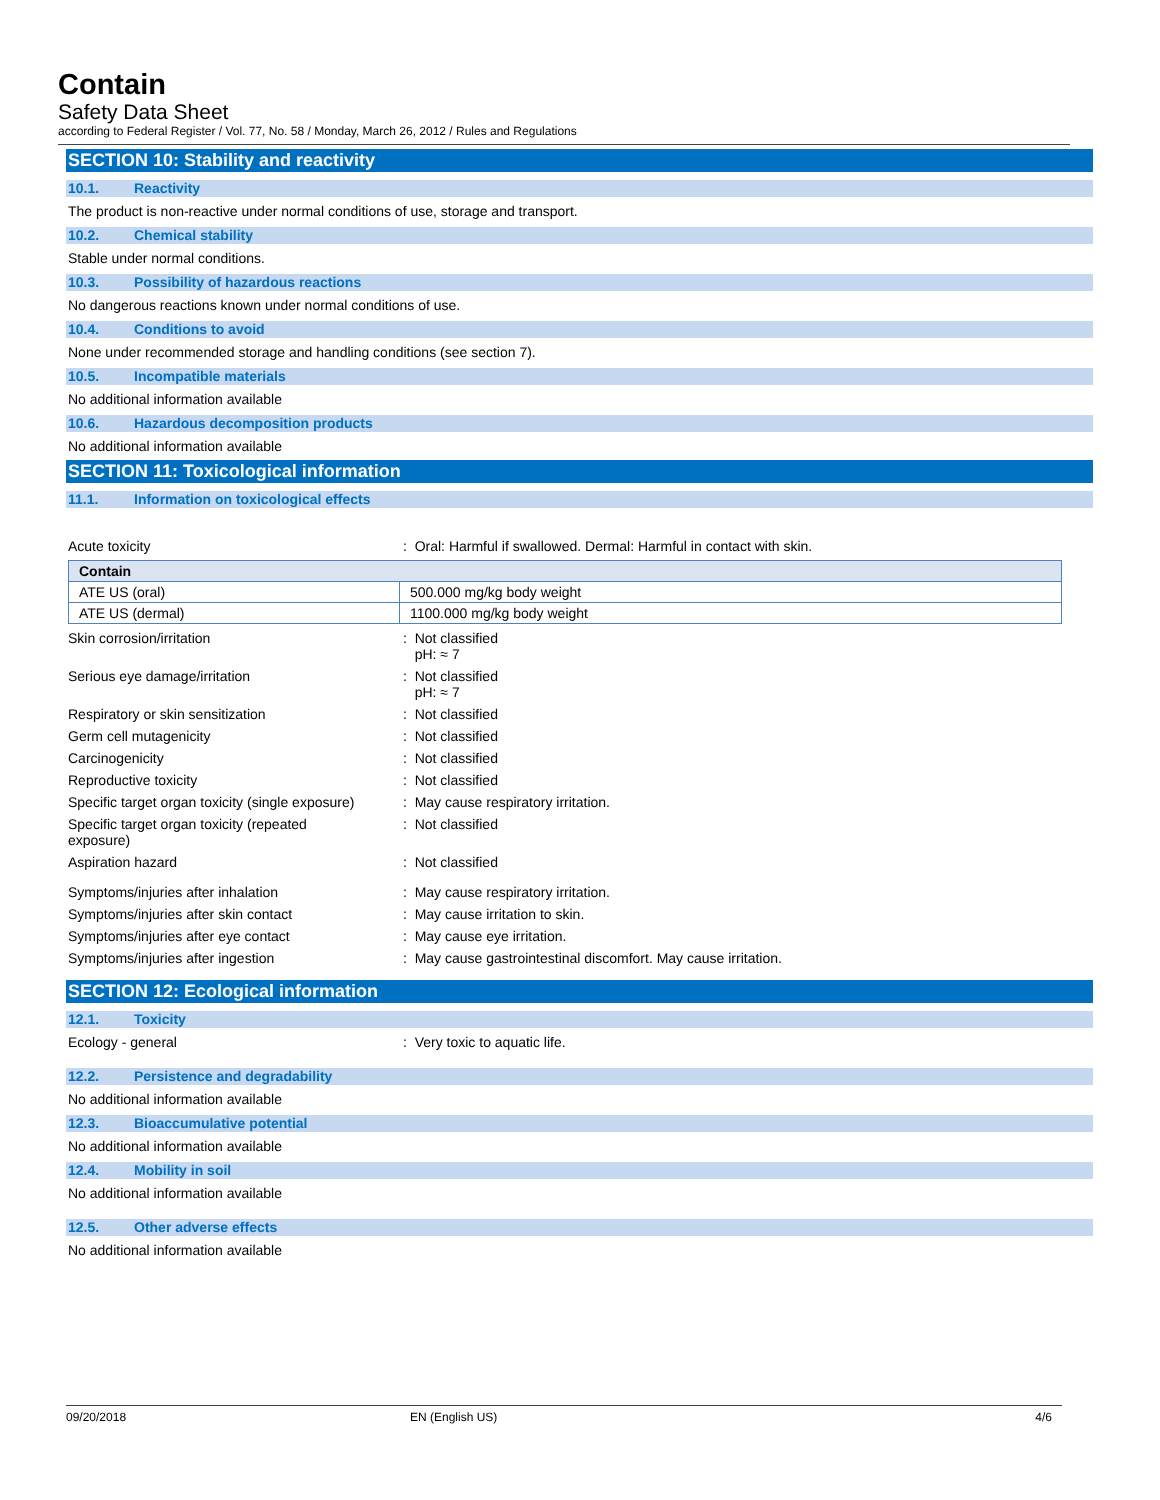Contain
Safety Data Sheet
according to Federal Register / Vol. 77, No. 58 / Monday, March 26, 2012 / Rules and Regulations
SECTION 10: Stability and reactivity
10.1. Reactivity
The product is non-reactive under normal conditions of use, storage and transport.
10.2. Chemical stability
Stable under normal conditions.
10.3. Possibility of hazardous reactions
No dangerous reactions known under normal conditions of use.
10.4. Conditions to avoid
None under recommended storage and handling conditions (see section 7).
10.5. Incompatible materials
No additional information available
10.6. Hazardous decomposition products
No additional information available
SECTION 11: Toxicological information
11.1. Information on toxicological effects
Acute toxicity : Oral: Harmful if swallowed. Dermal: Harmful in contact with skin.
| Contain | |
| --- | --- |
| ATE US (oral) | 500.000 mg/kg body weight |
| ATE US (dermal) | 1100.000 mg/kg body weight |
Skin corrosion/irritation : Not classified
pH: ≈ 7
Serious eye damage/irritation : Not classified
pH: ≈ 7
Respiratory or skin sensitization : Not classified
Germ cell mutagenicity : Not classified
Carcinogenicity : Not classified
Reproductive toxicity : Not classified
Specific target organ toxicity (single exposure)
: May cause respiratory irritation.
Specific target organ toxicity (repeated
exposure)
: Not classified
Aspiration hazard : Not classified
Symptoms/injuries after inhalation : May cause respiratory irritation.
Symptoms/injuries after skin contact : May cause irritation to skin.
Symptoms/injuries after eye contact : May cause eye irritation.
Symptoms/injuries after ingestion : May cause gastrointestinal discomfort. May cause irritation.
SECTION 12: Ecological information
12.1. Toxicity
Ecology - general : Very toxic to aquatic life.
12.2. Persistence and degradability
No additional information available
12.3. Bioaccumulative potential
No additional information available
12.4. Mobility in soil
No additional information available
12.5. Other adverse effects
No additional information available
09/20/2018 EN (English US) 4/6